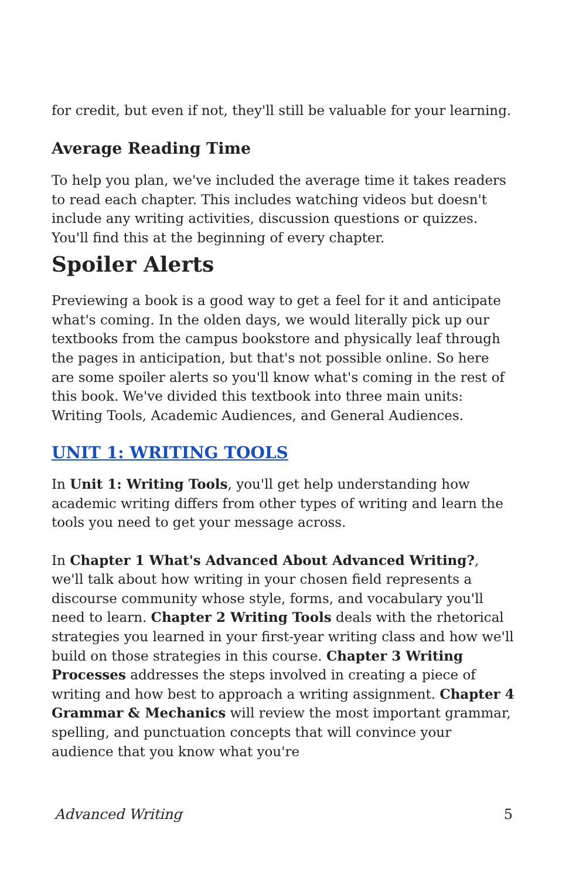for credit, but even if not, they'll still be valuable for your learning.
Average Reading Time
To help you plan, we've included the average time it takes readers to read each chapter. This includes watching videos but doesn't include any writing activities, discussion questions or quizzes. You'll find this at the beginning of every chapter.
Spoiler Alerts
Previewing a book is a good way to get a feel for it and anticipate what's coming. In the olden days, we would literally pick up our textbooks from the campus bookstore and physically leaf through the pages in anticipation, but that's not possible online. So here are some spoiler alerts so you'll know what's coming in the rest of this book. We've divided this textbook into three main units: Writing Tools, Academic Audiences, and General Audiences.
UNIT 1: WRITING TOOLS
In Unit 1: Writing Tools, you'll get help understanding how academic writing differs from other types of writing and learn the tools you need to get your message across.
In Chapter 1 What's Advanced About Advanced Writing?, we'll talk about how writing in your chosen field represents a discourse community whose style, forms, and vocabulary you'll need to learn. Chapter 2 Writing Tools deals with the rhetorical strategies you learned in your first-year writing class and how we'll build on those strategies in this course. Chapter 3 Writing Processes addresses the steps involved in creating a piece of writing and how best to approach a writing assignment. Chapter 4 Grammar & Mechanics will review the most important grammar, spelling, and punctuation concepts that will convince your audience that you know what you're
Advanced Writing 5